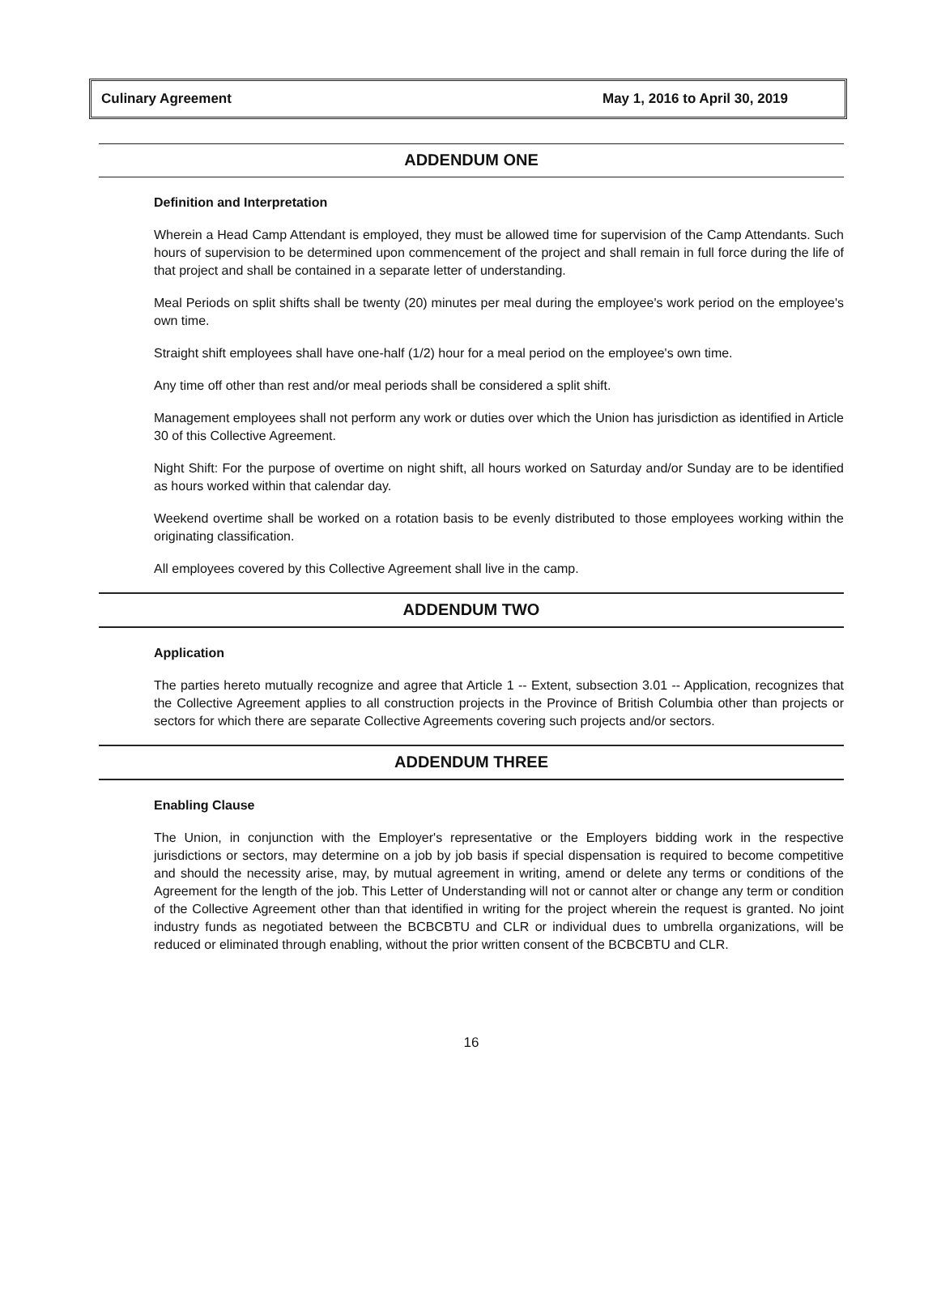Culinary Agreement May 1, 2016 to April 30, 2019
ADDENDUM ONE
Definition and Interpretation
Wherein a Head Camp Attendant is employed, they must be allowed time for supervision of the Camp Attendants. Such hours of supervision to be determined upon commencement of the project and shall remain in full force during the life of that project and shall be contained in a separate letter of understanding.
Meal Periods on split shifts shall be twenty (20) minutes per meal during the employee's work period on the employee's own time.
Straight shift employees shall have one-half (1/2) hour for a meal period on the employee's own time.
Any time off other than rest and/or meal periods shall be considered a split shift.
Management employees shall not perform any work or duties over which the Union has jurisdiction as identified in Article 30 of this Collective Agreement.
Night Shift: For the purpose of overtime on night shift, all hours worked on Saturday and/or Sunday are to be identified as hours worked within that calendar day.
Weekend overtime shall be worked on a rotation basis to be evenly distributed to those employees working within the originating classification.
All employees covered by this Collective Agreement shall live in the camp.
ADDENDUM TWO
Application
The parties hereto mutually recognize and agree that Article 1 -- Extent, subsection 3.01 -- Application, recognizes that the Collective Agreement applies to all construction projects in the Province of British Columbia other than projects or sectors for which there are separate Collective Agreements covering such projects and/or sectors.
ADDENDUM THREE
Enabling Clause
The Union, in conjunction with the Employer's representative or the Employers bidding work in the respective jurisdictions or sectors, may determine on a job by job basis if special dispensation is required to become competitive and should the necessity arise, may, by mutual agreement in writing, amend or delete any terms or conditions of the Agreement for the length of the job. This Letter of Understanding will not or cannot alter or change any term or condition of the Collective Agreement other than that identified in writing for the project wherein the request is granted. No joint industry funds as negotiated between the BCBCBTU and CLR or individual dues to umbrella organizations, will be reduced or eliminated through enabling, without the prior written consent of the BCBCBTU and CLR.
16